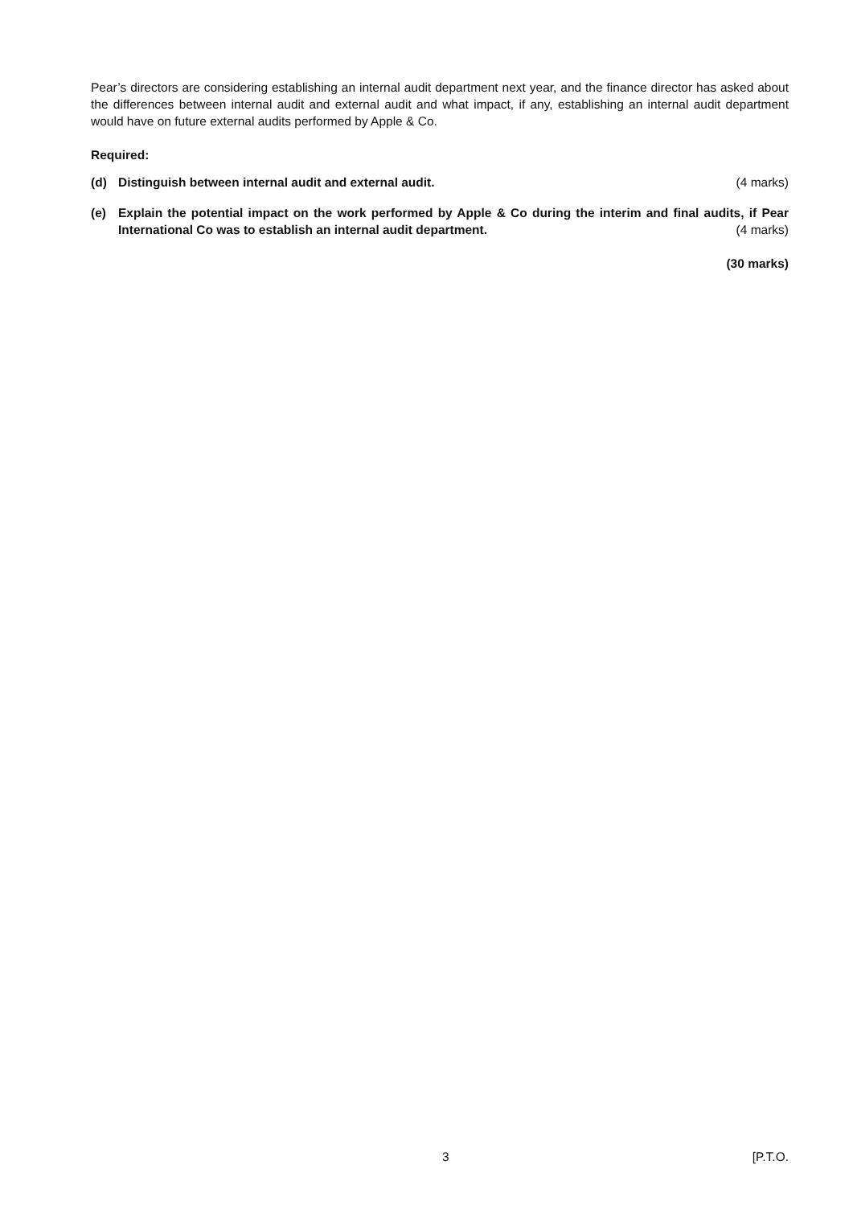Pear’s directors are considering establishing an internal audit department next year, and the finance director has asked about the differences between internal audit and external audit and what impact, if any, establishing an internal audit department would have on future external audits performed by Apple & Co.
Required:
(d) Distinguish between internal audit and external audit. (4 marks)
(e) Explain the potential impact on the work performed by Apple & Co during the interim and final audits, if Pear International Co was to establish an internal audit department. (4 marks)
(30 marks)
3 [P.T.O.